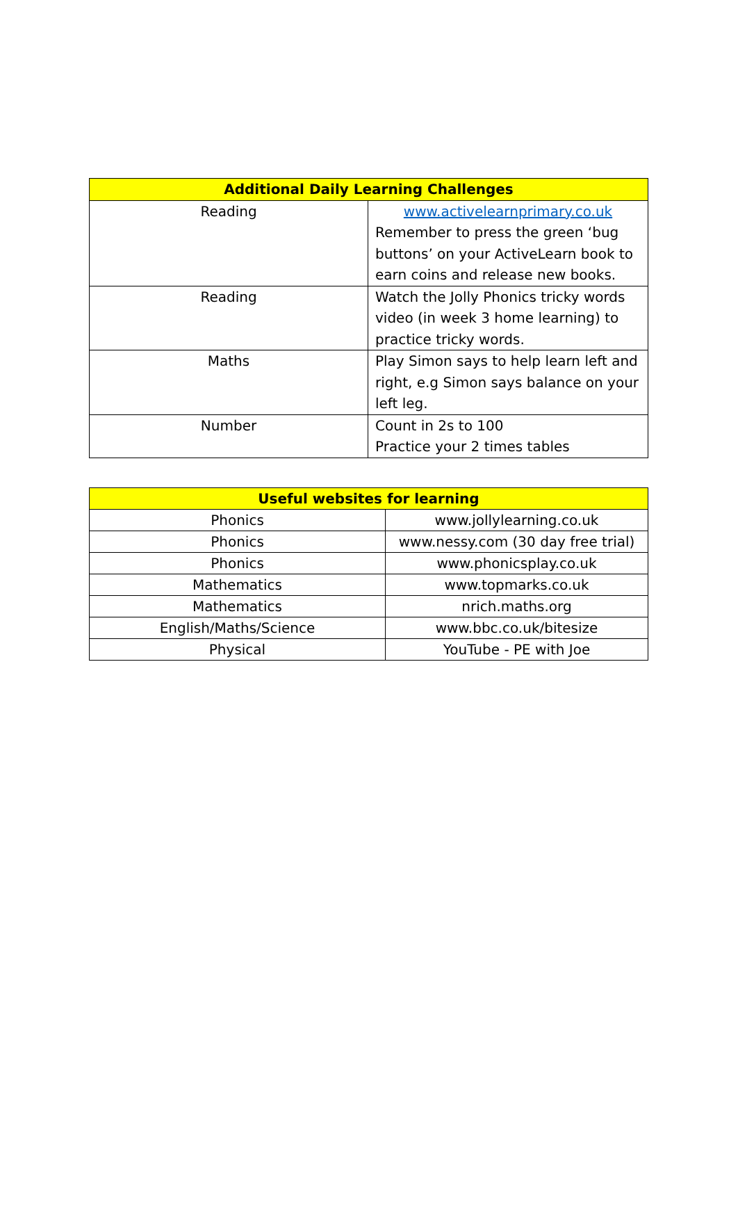| Additional Daily Learning Challenges | |
| --- | --- |
| Reading | www.activelearnprimary.co.uk Remember to press the green ‘bug buttons’ on your ActiveLearn book to earn coins and release new books. |
| Reading | Watch the Jolly Phonics tricky words video (in week 3 home learning) to practice tricky words. |
| Maths | Play Simon says to help learn left and right, e.g Simon says balance on your left leg. |
| Number | Count in 2s to 100 Practice your 2 times tables |
| Useful websites for learning | |
| --- | --- |
| Phonics | www.jollylearning.co.uk |
| Phonics | www.nessy.com (30 day free trial) |
| Phonics | www.phonicsplay.co.uk |
| Mathematics | www.topmarks.co.uk |
| Mathematics | nrich.maths.org |
| English/Maths/Science | www.bbc.co.uk/bitesize |
| Physical | YouTube - PE with Joe |